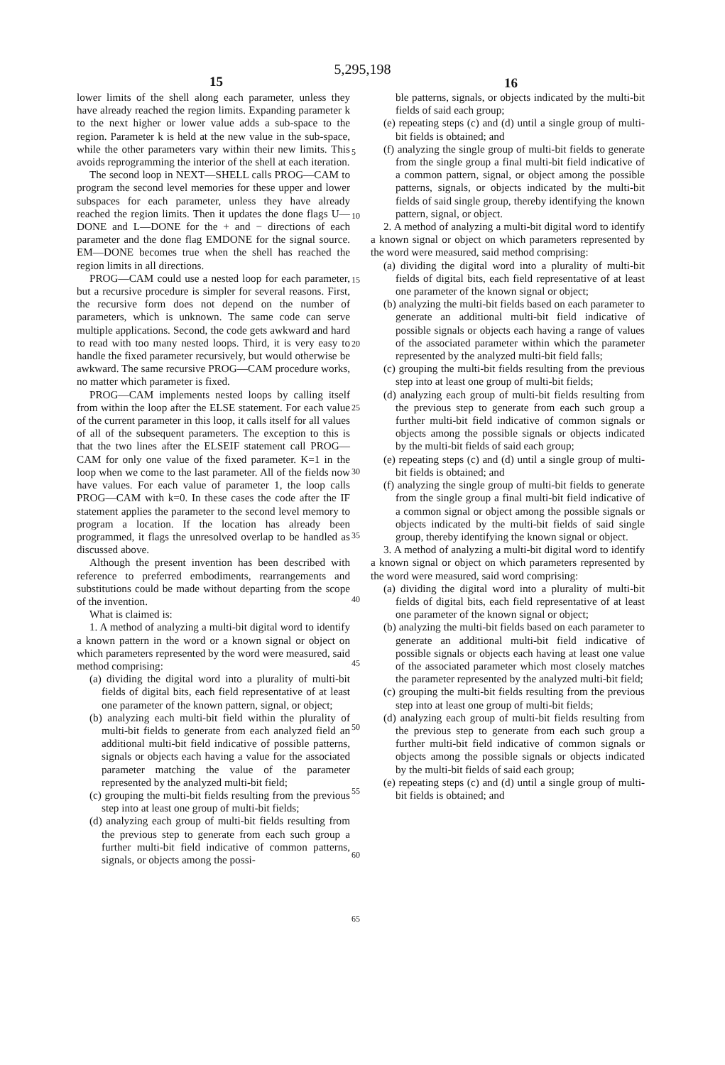5,295,198
15 16
lower limits of the shell along each parameter, unless they have already reached the region limits. Expanding parameter k to the next higher or lower value adds a sub-space to the region. Parameter k is held at the new value in the sub-space, while the other parameters vary within their new limits. This avoids reprogramming the interior of the shell at each iteration.
The second loop in NEXT—SHELL calls PROG—CAM to program the second level memories for these upper and lower subspaces for each parameter, unless they have already reached the region limits. Then it updates the done flags U—DONE and L—DONE for the + and − directions of each parameter and the done flag EMDONE for the signal source. EM—DONE becomes true when the shell has reached the region limits in all directions.
PROG—CAM could use a nested loop for each parameter, but a recursive procedure is simpler for several reasons. First, the recursive form does not depend on the number of parameters, which is unknown. The same code can serve multiple applications. Second, the code gets awkward and hard to read with too many nested loops. Third, it is very easy to handle the fixed parameter recursively, but would otherwise be awkward. The same recursive PROG—CAM procedure works, no matter which parameter is fixed.
PROG—CAM implements nested loops by calling itself from within the loop after the ELSE statement. For each value of the current parameter in this loop, it calls itself for all values of all of the subsequent parameters. The exception to this is that the two lines after the ELSEIF statement call PROG—CAM for only one value of the fixed parameter. K=1 in the loop when we come to the last parameter. All of the fields now have values. For each value of parameter 1, the loop calls PROG—CAM with k=0. In these cases the code after the IF statement applies the parameter to the second level memory to program a location. If the location has already been programmed, it flags the unresolved overlap to be handled as discussed above.
Although the present invention has been described with reference to preferred embodiments, rearrangements and substitutions could be made without departing from the scope of the invention.
What is claimed is:
1. A method of analyzing a multi-bit digital word to identify a known pattern in the word or a known signal or object on which parameters represented by the word were measured, said method comprising:
(a) dividing the digital word into a plurality of multi-bit fields of digital bits, each field representative of at least one parameter of the known pattern, signal, or object;
(b) analyzing each multi-bit field within the plurality of multi-bit fields to generate from each analyzed field an additional multi-bit field indicative of possible patterns, signals or objects each having a value for the associated parameter matching the value of the parameter represented by the analyzed multi-bit field;
(c) grouping the multi-bit fields resulting from the previous step into at least one group of multi-bit fields;
(d) analyzing each group of multi-bit fields resulting from the previous step to generate from each such group a further multi-bit field indicative of common patterns, signals, or objects among the possi-
5
10
15
20
25
30
35
40
45
50
55
60
65
ble patterns, signals, or objects indicated by the multi-bit fields of said each group;
(e) repeating steps (c) and (d) until a single group of multi-bit fields is obtained; and
(f) analyzing the single group of multi-bit fields to generate from the single group a final multi-bit field indicative of a common pattern, signal, or object among the possible patterns, signals, or objects indicated by the multi-bit fields of said single group, thereby identifying the known pattern, signal, or object.
2. A method of analyzing a multi-bit digital word to identify a known signal or object on which parameters represented by the word were measured, said method comprising:
(a) dividing the digital word into a plurality of multi-bit fields of digital bits, each field representative of at least one parameter of the known signal or object;
(b) analyzing the multi-bit fields based on each parameter to generate an additional multi-bit field indicative of possible signals or objects each having a range of values of the associated parameter within which the parameter represented by the analyzed multi-bit field falls;
(c) grouping the multi-bit fields resulting from the previous step into at least one group of multi-bit fields;
(d) analyzing each group of multi-bit fields resulting from the previous step to generate from each such group a further multi-bit field indicative of common signals or objects among the possible signals or objects indicated by the multi-bit fields of said each group;
(e) repeating steps (c) and (d) until a single group of multi-bit fields is obtained; and
(f) analyzing the single group of multi-bit fields to generate from the single group a final multi-bit field indicative of a common signal or object among the possible signals or objects indicated by the multi-bit fields of said single group, thereby identifying the known signal or object.
3. A method of analyzing a multi-bit digital word to identify a known signal or object on which parameters represented by the word were measured, said word comprising:
(a) dividing the digital word into a plurality of multi-bit fields of digital bits, each field representative of at least one parameter of the known signal or object;
(b) analyzing the multi-bit fields based on each parameter to generate an additional multi-bit field indicative of possible signals or objects each having at least one value of the associated parameter which most closely matches the parameter represented by the analyzed multi-bit field;
(c) grouping the multi-bit fields resulting from the previous step into at least one group of multi-bit fields;
(d) analyzing each group of multi-bit fields resulting from the previous step to generate from each such group a further multi-bit field indicative of common signals or objects among the possible signals or objects indicated by the multi-bit fields of said each group;
(e) repeating steps (c) and (d) until a single group of multi-bit fields is obtained; and